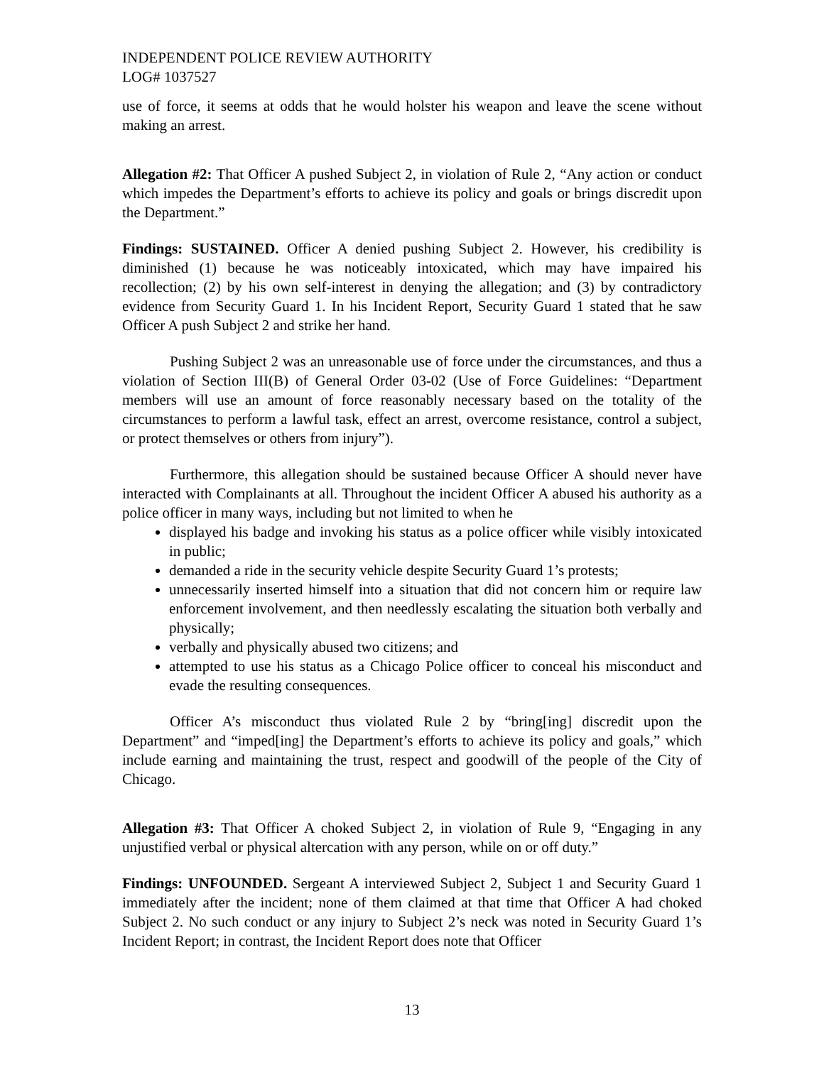INDEPENDENT POLICE REVIEW AUTHORITY
LOG# 1037527
use of force, it seems at odds that he would holster his weapon and leave the scene without making an arrest.
Allegation #2: That Officer A pushed Subject 2, in violation of Rule 2, “Any action or conduct which impedes the Department’s efforts to achieve its policy and goals or brings discredit upon the Department.”
Findings: SUSTAINED. Officer A denied pushing Subject 2. However, his credibility is diminished (1) because he was noticeably intoxicated, which may have impaired his recollection; (2) by his own self-interest in denying the allegation; and (3) by contradictory evidence from Security Guard 1. In his Incident Report, Security Guard 1 stated that he saw Officer A push Subject 2 and strike her hand.
Pushing Subject 2 was an unreasonable use of force under the circumstances, and thus a violation of Section III(B) of General Order 03-02 (Use of Force Guidelines: “Department members will use an amount of force reasonably necessary based on the totality of the circumstances to perform a lawful task, effect an arrest, overcome resistance, control a subject, or protect themselves or others from injury”).
Furthermore, this allegation should be sustained because Officer A should never have interacted with Complainants at all. Throughout the incident Officer A abused his authority as a police officer in many ways, including but not limited to when he
displayed his badge and invoking his status as a police officer while visibly intoxicated in public;
demanded a ride in the security vehicle despite Security Guard 1’s protests;
unnecessarily inserted himself into a situation that did not concern him or require law enforcement involvement, and then needlessly escalating the situation both verbally and physically;
verbally and physically abused two citizens; and
attempted to use his status as a Chicago Police officer to conceal his misconduct and evade the resulting consequences.
Officer A’s misconduct thus violated Rule 2 by “bring[ing] discredit upon the Department” and “imped[ing] the Department’s efforts to achieve its policy and goals,” which include earning and maintaining the trust, respect and goodwill of the people of the City of Chicago.
Allegation #3: That Officer A choked Subject 2, in violation of Rule 9, “Engaging in any unjustified verbal or physical altercation with any person, while on or off duty.”
Findings: UNFOUNDED. Sergeant A interviewed Subject 2, Subject 1 and Security Guard 1 immediately after the incident; none of them claimed at that time that Officer A had choked Subject 2. No such conduct or any injury to Subject 2’s neck was noted in Security Guard 1’s Incident Report; in contrast, the Incident Report does note that Officer
13